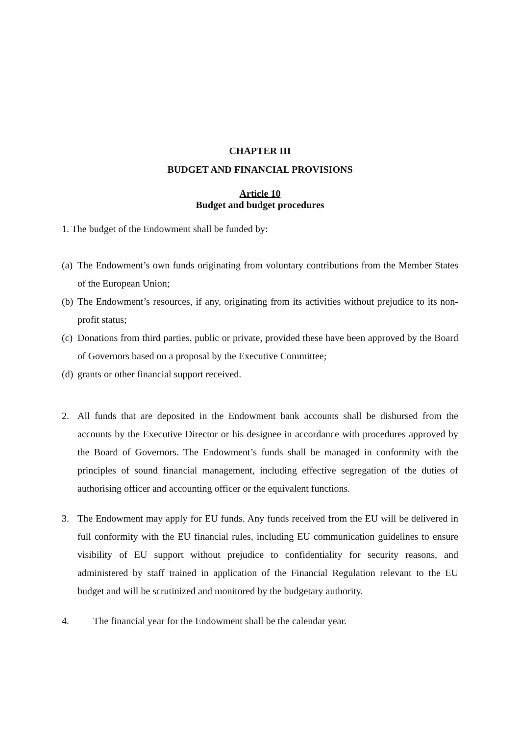CHAPTER III
BUDGET AND FINANCIAL PROVISIONS
Article 10
Budget and budget procedures
1. The budget of the Endowment shall be funded by:
(a) The Endowment’s own funds originating from voluntary contributions from the Member States of the European Union;
(b) The Endowment’s resources, if any, originating from its activities without prejudice to its non-profit status;
(c) Donations from third parties, public or private, provided these have been approved by the Board of Governors based on a proposal by the Executive Committee;
(d) grants or other financial support received.
2. All funds that are deposited in the Endowment bank accounts shall be disbursed from the accounts by the Executive Director or his designee in accordance with procedures approved by the Board of Governors. The Endowment’s funds shall be managed in conformity with the principles of sound financial management, including effective segregation of the duties of authorising officer and accounting officer or the equivalent functions.
3. The Endowment may apply for EU funds. Any funds received from the EU will be delivered in full conformity with the EU financial rules, including EU communication guidelines to ensure visibility of EU support without prejudice to confidentiality for security reasons, and administered by staff trained in application of the Financial Regulation relevant to the EU budget and will be scrutinized and monitored by the budgetary authority.
4. The financial year for the Endowment shall be the calendar year.